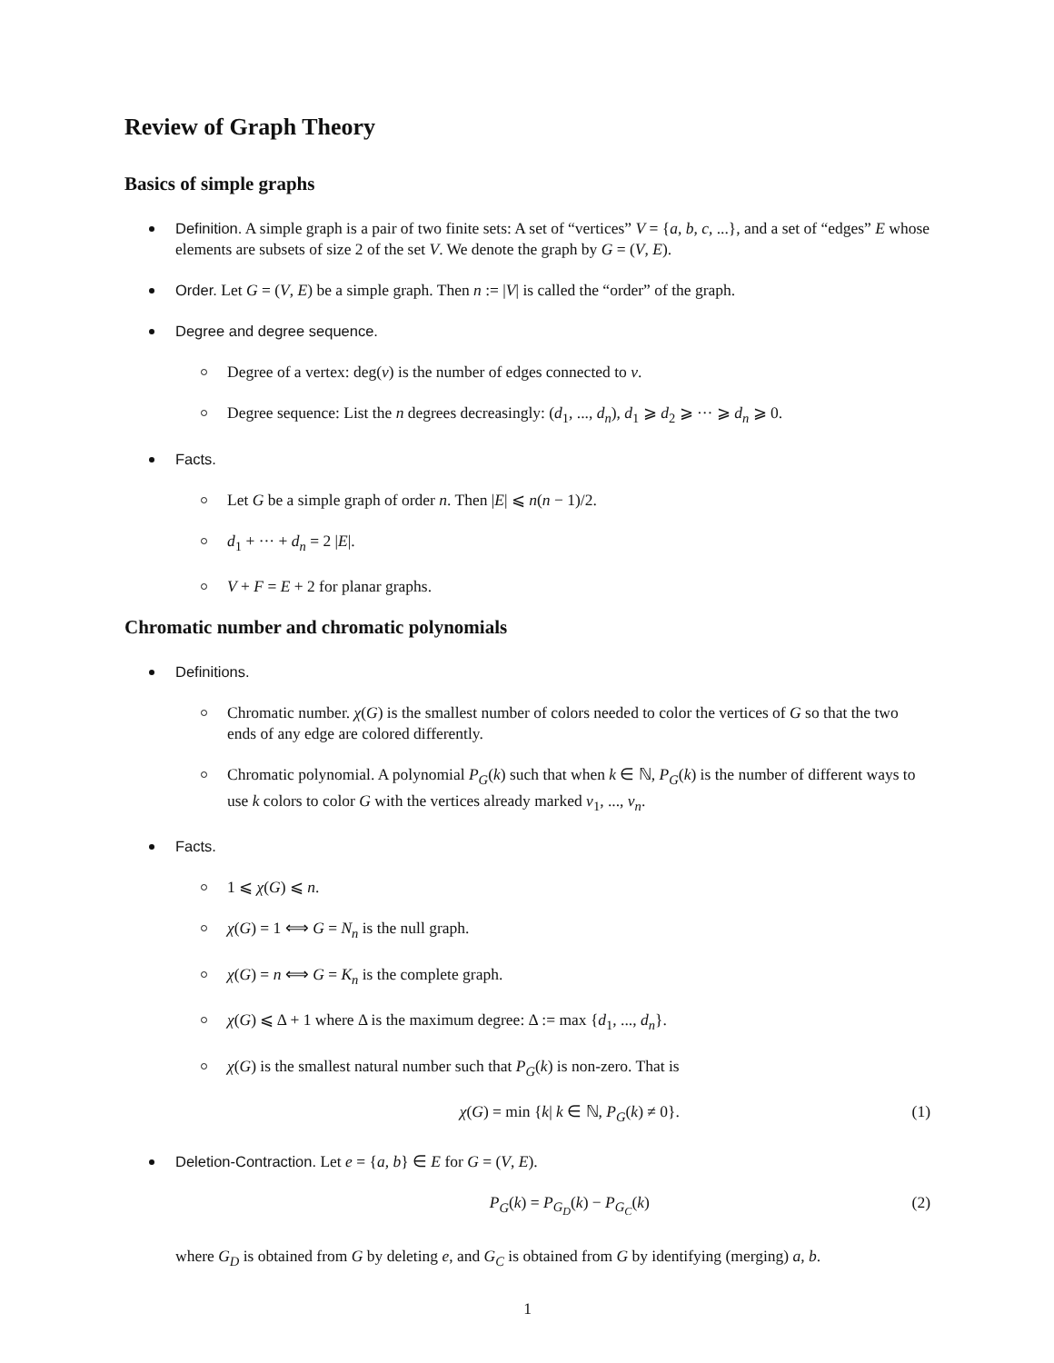Review of Graph Theory
Basics of simple graphs
Definition. A simple graph is a pair of two finite sets: A set of “vertices” V = {a, b, c, ...}, and a set of “edges” E whose elements are subsets of size 2 of the set V. We denote the graph by G = (V, E).
Order. Let G = (V, E) be a simple graph. Then n := |V| is called the “order” of the graph.
Degree and degree sequence.
Degree of a vertex: deg(v) is the number of edges connected to v.
Degree sequence: List the n degrees decreasingly: (d<sub>1</sub>, ..., d<sub>n</sub>), d<sub>1</sub> ⩾ d<sub>2</sub> ⩾ ··· ⩾ d<sub>n</sub> ⩾ 0.
Facts.
Let G be a simple graph of order n. Then |E| ⩽ n(n − 1)/2.
d<sub>1</sub> + ··· + d<sub>n</sub> = 2 |E|.
V + F = E + 2 for planar graphs.
Chromatic number and chromatic polynomials
Definitions.
Chromatic number. χ(G) is the smallest number of colors needed to color the vertices of G so that the two ends of any edge are colored differently.
Chromatic polynomial. A polynomial P<sub>G</sub>(k) such that when k ∈ ℕ, P<sub>G</sub>(k) is the number of different ways to use k colors to color G with the vertices already marked v<sub>1</sub>, ..., v<sub>n</sub>.
Facts.
1 ⩽ χ(G) ⩽ n.
χ(G) = 1 ⟺ G = N<sub>n</sub> is the null graph.
χ(G) = n ⟺ G = K<sub>n</sub> is the complete graph.
χ(G) ⩽ Δ + 1 where Δ is the maximum degree: Δ := max {d<sub>1</sub>, ..., d<sub>n</sub>}.
χ(G) is the smallest natural number such that P<sub>G</sub>(k) is non-zero. That is
χ(G) = min {k| k ∈ ℕ, P<sub>G</sub>(k) ≠ 0}. (1)
Deletion-Contraction. Let e = {a, b} ∈ E for G = (V, E).
P<sub>G</sub>(k) = P<sub>G<sub>D</sub></sub>(k) − P<sub>G<sub>C</sub></sub>(k) (2)
where G<sub>D</sub> is obtained from G by deleting e, and G<sub>C</sub> is obtained from G by identifying (merging) a, b.
1